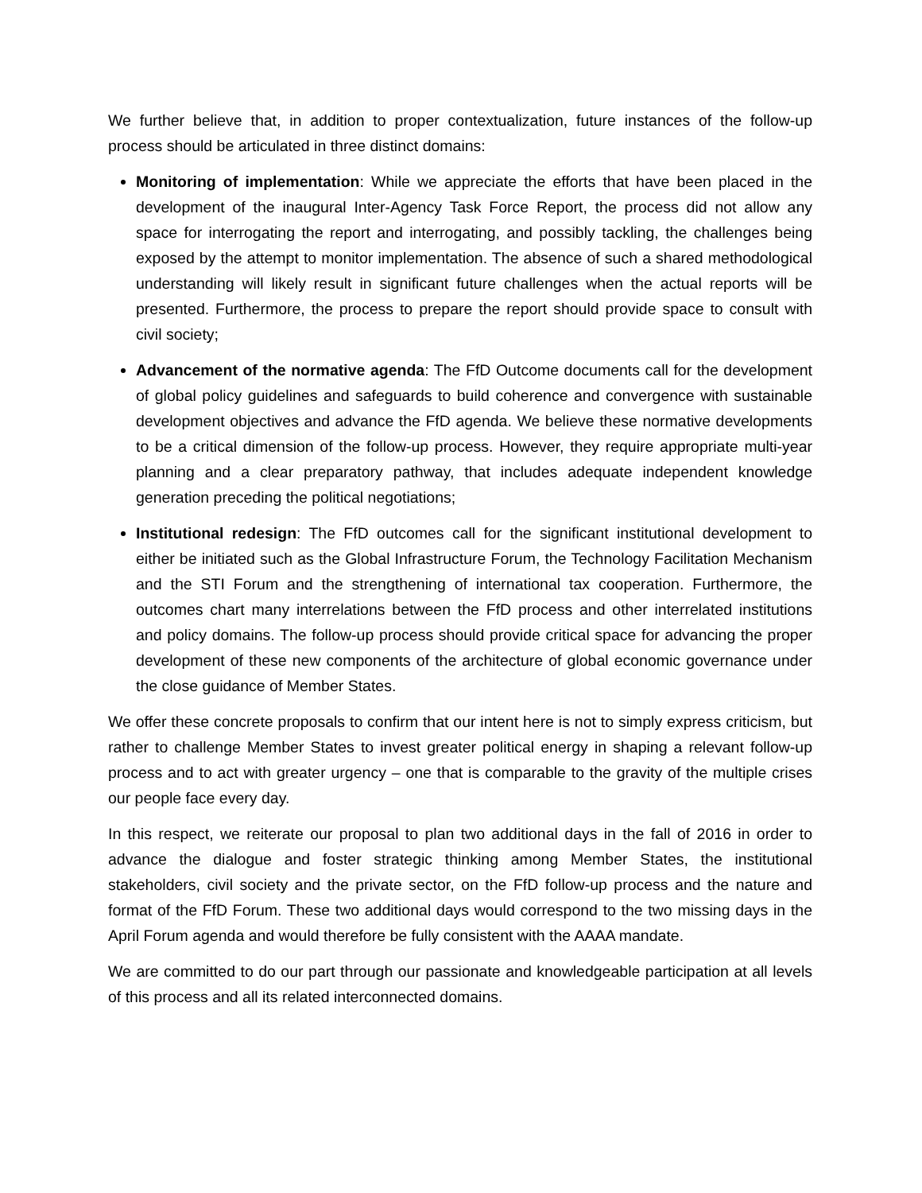We further believe that, in addition to proper contextualization, future instances of the follow-up process should be articulated in three distinct domains:
Monitoring of implementation: While we appreciate the efforts that have been placed in the development of the inaugural Inter-Agency Task Force Report, the process did not allow any space for interrogating the report and interrogating, and possibly tackling, the challenges being exposed by the attempt to monitor implementation. The absence of such a shared methodological understanding will likely result in significant future challenges when the actual reports will be presented. Furthermore, the process to prepare the report should provide space to consult with civil society;
Advancement of the normative agenda: The FfD Outcome documents call for the development of global policy guidelines and safeguards to build coherence and convergence with sustainable development objectives and advance the FfD agenda. We believe these normative developments to be a critical dimension of the follow-up process. However, they require appropriate multi-year planning and a clear preparatory pathway, that includes adequate independent knowledge generation preceding the political negotiations;
Institutional redesign: The FfD outcomes call for the significant institutional development to either be initiated such as the Global Infrastructure Forum, the Technology Facilitation Mechanism and the STI Forum and the strengthening of international tax cooperation. Furthermore, the outcomes chart many interrelations between the FfD process and other interrelated institutions and policy domains. The follow-up process should provide critical space for advancing the proper development of these new components of the architecture of global economic governance under the close guidance of Member States.
We offer these concrete proposals to confirm that our intent here is not to simply express criticism, but rather to challenge Member States to invest greater political energy in shaping a relevant follow-up process and to act with greater urgency – one that is comparable to the gravity of the multiple crises our people face every day.
In this respect, we reiterate our proposal to plan two additional days in the fall of 2016 in order to advance the dialogue and foster strategic thinking among Member States, the institutional stakeholders, civil society and the private sector, on the FfD follow-up process and the nature and format of the FfD Forum. These two additional days would correspond to the two missing days in the April Forum agenda and would therefore be fully consistent with the AAAA mandate.
We are committed to do our part through our passionate and knowledgeable participation at all levels of this process and all its related interconnected domains.